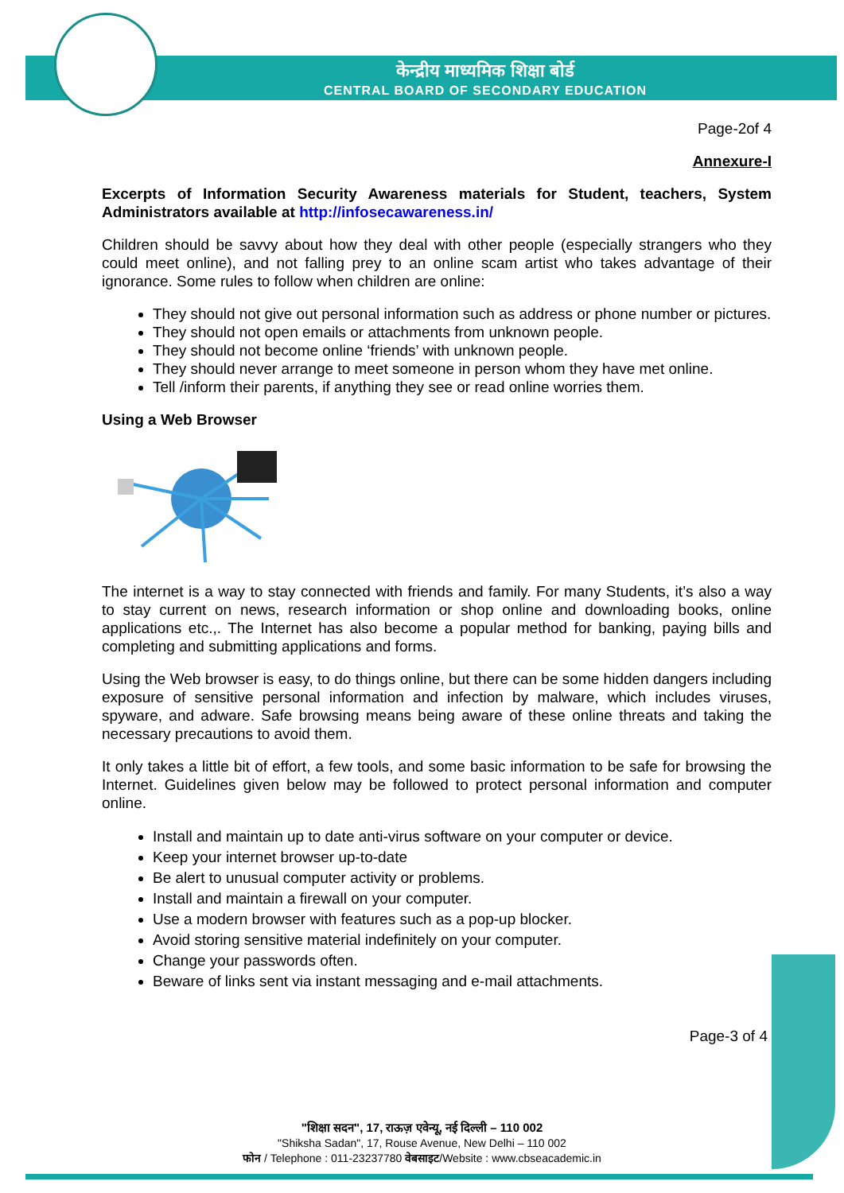केन्द्रीय माध्यमिक शिक्षा बोर्ड
CENTRAL BOARD OF SECONDARY EDUCATION
Page-2of 4
Annexure-I
Excerpts of Information Security Awareness materials for Student, teachers, System Administrators available at http://infosecawareness.in/
Children should be savvy about how they deal with other people (especially strangers who they could meet online), and not falling prey to an online scam artist who takes advantage of their ignorance. Some rules to follow when children are online:
They should not give out personal information such as address or phone number or pictures.
They should not open emails or attachments from unknown people.
They should not become online ‘friends’ with unknown people.
They should never arrange to meet someone in person whom they have met online.
Tell /inform their parents, if anything they see or read online worries them.
Using a Web Browser
The internet is a way to stay connected with friends and family. For many Students, it’s also a way to stay current on news, research information or shop online and downloading books, online applications etc.,. The Internet has also become a popular method for banking, paying bills and completing and submitting applications and forms.
Using the Web browser is easy, to do things online, but there can be some hidden dangers including exposure of sensitive personal information and infection by malware, which includes viruses, spyware, and adware. Safe browsing means being aware of these online threats and taking the necessary precautions to avoid them.
It only takes a little bit of effort, a few tools, and some basic information to be safe for browsing the Internet. Guidelines given below may be followed to protect personal information and computer online.
Install and maintain up to date anti-virus software on your computer or device.
Keep your internet browser up-to-date
Be alert to unusual computer activity or problems.
Install and maintain a firewall on your computer.
Use a modern browser with features such as a pop-up blocker.
Avoid storing sensitive material indefinitely on your computer.
Change your passwords often.
Beware of links sent via instant messaging and e-mail attachments.
Page-3 of 4
"शिक्षा सदन", 17, राऊज़ एवेन्यू, नई दिल्ली – 110 002
"Shiksha Sadan", 17, Rouse Avenue, New Delhi – 110 002
फोन / Telephone : 011-23237780 वेबसाइट/Website : www.cbseacademic.in